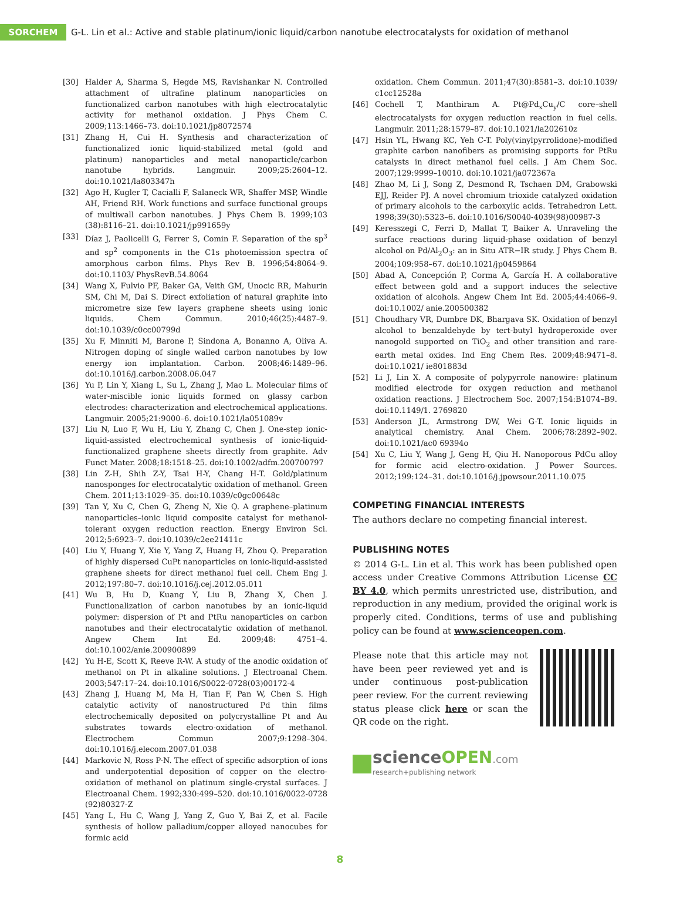SORCHEM
G-L. Lin et al.: Active and stable platinum/ionic liquid/carbon nanotube electrocatalysts for oxidation of methanol
[30] Halder A, Sharma S, Hegde MS, Ravishankar N. Controlled attachment of ultrafine platinum nanoparticles on functionalized carbon nanotubes with high electrocatalytic activity for methanol oxidation. J Phys Chem C. 2009;113:1466–73. doi:10.1021/jp8072574
[31] Zhang H, Cui H. Synthesis and characterization of functionalized ionic liquid-stabilized metal (gold and platinum) nanoparticles and metal nanoparticle/carbon nanotube hybrids. Langmuir. 2009;25:2604–12. doi:10.1021/la803347h
[32] Ago H, Kugler T, Cacialli F, Salaneck WR, Shaffer MSP, Windle AH, Friend RH. Work functions and surface functional groups of multiwall carbon nanotubes. J Phys Chem B. 1999;103 (38):8116–21. doi:10.1021/jp991659y
[33] Díaz J, Paolicelli G, Ferrer S, Comin F. Separation of the sp<sup>3</sup> and sp<sup>2</sup> components in the C1s photoemission spectra of amorphous carbon films. Phys Rev B. 1996;54:8064–9. doi:10.1103/ PhysRevB.54.8064
[34] Wang X, Fulvio PF, Baker GA, Veith GM, Unocic RR, Mahurin SM, Chi M, Dai S. Direct exfoliation of natural graphite into micrometre size few layers graphene sheets using ionic liquids. Chem Commun. 2010;46(25):4487–9. doi:10.1039/c0cc00799d
[35] Xu F, Minniti M, Barone P, Sindona A, Bonanno A, Oliva A. Nitrogen doping of single walled carbon nanotubes by low energy ion implantation. Carbon. 2008;46:1489–96. doi:10.1016/j.carbon.2008.06.047
[36] Yu P, Lin Y, Xiang L, Su L, Zhang J, Mao L. Molecular films of water-miscible ionic liquids formed on glassy carbon electrodes: characterization and electrochemical applications. Langmuir. 2005;21:9000–6. doi:10.1021/la051089v
[37] Liu N, Luo F, Wu H, Liu Y, Zhang C, Chen J. One-step ionic-liquid-assisted electrochemical synthesis of ionic-liquid-functionalized graphene sheets directly from graphite. Adv Funct Mater. 2008;18:1518–25. doi:10.1002/adfm.200700797
[38] Lin Z-H, Shih Z-Y, Tsai H-Y, Chang H-T. Gold/platinum nanosponges for electrocatalytic oxidation of methanol. Green Chem. 2011;13:1029–35. doi:10.1039/c0gc00648c
[39] Tan Y, Xu C, Chen G, Zheng N, Xie Q. A graphene–platinum nanoparticles–ionic liquid composite catalyst for methanol-tolerant oxygen reduction reaction. Energy Environ Sci. 2012;5:6923–7. doi:10.1039/c2ee21411c
[40] Liu Y, Huang Y, Xie Y, Yang Z, Huang H, Zhou Q. Preparation of highly dispersed CuPt nanoparticles on ionic-liquid-assisted graphene sheets for direct methanol fuel cell. Chem Eng J. 2012;197:80–7. doi:10.1016/j.cej.2012.05.011
[41] Wu B, Hu D, Kuang Y, Liu B, Zhang X, Chen J. Functionalization of carbon nanotubes by an ionic-liquid polymer: dispersion of Pt and PtRu nanoparticles on carbon nanotubes and their electrocatalytic oxidation of methanol. Angew Chem Int Ed. 2009;48: 4751–4. doi:10.1002/anie.200900899
[42] Yu H-E, Scott K, Reeve R-W. A study of the anodic oxidation of methanol on Pt in alkaline solutions. J Electroanal Chem. 2003;547:17–24. doi:10.1016/S0022-0728(03)00172-4
[43] Zhang J, Huang M, Ma H, Tian F, Pan W, Chen S. High catalytic activity of nanostructured Pd thin films electrochemically deposited on polycrystalline Pt and Au substrates towards electro-oxidation of methanol. Electrochem Commun 2007;9:1298–304. doi:10.1016/j.elecom.2007.01.038
[44] Markovic N, Ross P-N. The effect of specific adsorption of ions and underpotential deposition of copper on the electro-oxidation of methanol on platinum single-crystal surfaces. J Electroanal Chem. 1992;330:499–520. doi:10.1016/0022-0728 (92)80327-Z
[45] Yang L, Hu C, Wang J, Yang Z, Guo Y, Bai Z, et al. Facile synthesis of hollow palladium/copper alloyed nanocubes for formic acid
oxidation. Chem Commun. 2011;47(30):8581–3. doi:10.1039/ c1cc12528a
[46] Cochell T, Manthiram A. Pt@Pd<sub>x</sub>Cu<sub>y</sub>/C core–shell electrocatalysts for oxygen reduction reaction in fuel cells. Langmuir. 2011;28:1579–87. doi:10.1021/la202610z
[47] Hsin YL, Hwang KC, Yeh C-T. Poly(vinylpyrrolidone)-modified graphite carbon nanofibers as promising supports for PtRu catalysts in direct methanol fuel cells. J Am Chem Soc. 2007;129:9999–10010. doi:10.1021/ja072367a
[48] Zhao M, Li J, Song Z, Desmond R, Tschaen DM, Grabowski EJJ, Reider PJ. A novel chromium trioxide catalyzed oxidation of primary alcohols to the carboxylic acids. Tetrahedron Lett. 1998;39(30):5323–6. doi:10.1016/S0040-4039(98)00987-3
[49] Keresszegi C, Ferri D, Mallat T, Baiker A. Unraveling the surface reactions during liquid-phase oxidation of benzyl alcohol on Pd/Al<sub>2</sub>O<sub>3</sub>: an in Situ ATR−IR study. J Phys Chem B. 2004;109:958–67. doi:10.1021/jp0459864
[50] Abad A, Concepción P, Corma A, García H. A collaborative effect between gold and a support induces the selective oxidation of alcohols. Angew Chem Int Ed. 2005;44:4066–9. doi:10.1002/ anie.200500382
[51] Choudhary VR, Dumbre DK, Bhargava SK. Oxidation of benzyl alcohol to benzaldehyde by tert-butyl hydroperoxide over nanogold supported on TiO<sub>2</sub> and other transition and rare-earth metal oxides. Ind Eng Chem Res. 2009;48:9471–8. doi:10.1021/ ie801883d
[52] Li J, Lin X. A composite of polypyrrole nanowire: platinum modified electrode for oxygen reduction and methanol oxidation reactions. J Electrochem Soc. 2007;154:B1074–B9. doi:10.1149/1. 2769820
[53] Anderson JL, Armstrong DW, Wei G-T. Ionic liquids in analytical chemistry. Anal Chem. 2006;78:2892–902. doi:10.1021/ac0 69394o
[54] Xu C, Liu Y, Wang J, Geng H, Qiu H. Nanoporous PdCu alloy for formic acid electro-oxidation. J Power Sources. 2012;199:124–31. doi:10.1016/j.jpowsour.2011.10.075
COMPETING FINANCIAL INTERESTS
The authors declare no competing financial interest.
PUBLISHING NOTES
© 2014 G-L. Lin et al. This work has been published open access under Creative Commons Attribution License CC BY 4.0, which permits unrestricted use, distribution, and reproduction in any medium, provided the original work is properly cited. Conditions, terms of use and publishing policy can be found at www.scienceopen.com.
Please note that this article may not have been peer reviewed yet and is under continuous post-publication peer review. For the current reviewing status please click here or scan the QR code on the right.
science OPEN.com
research+publishing network
8